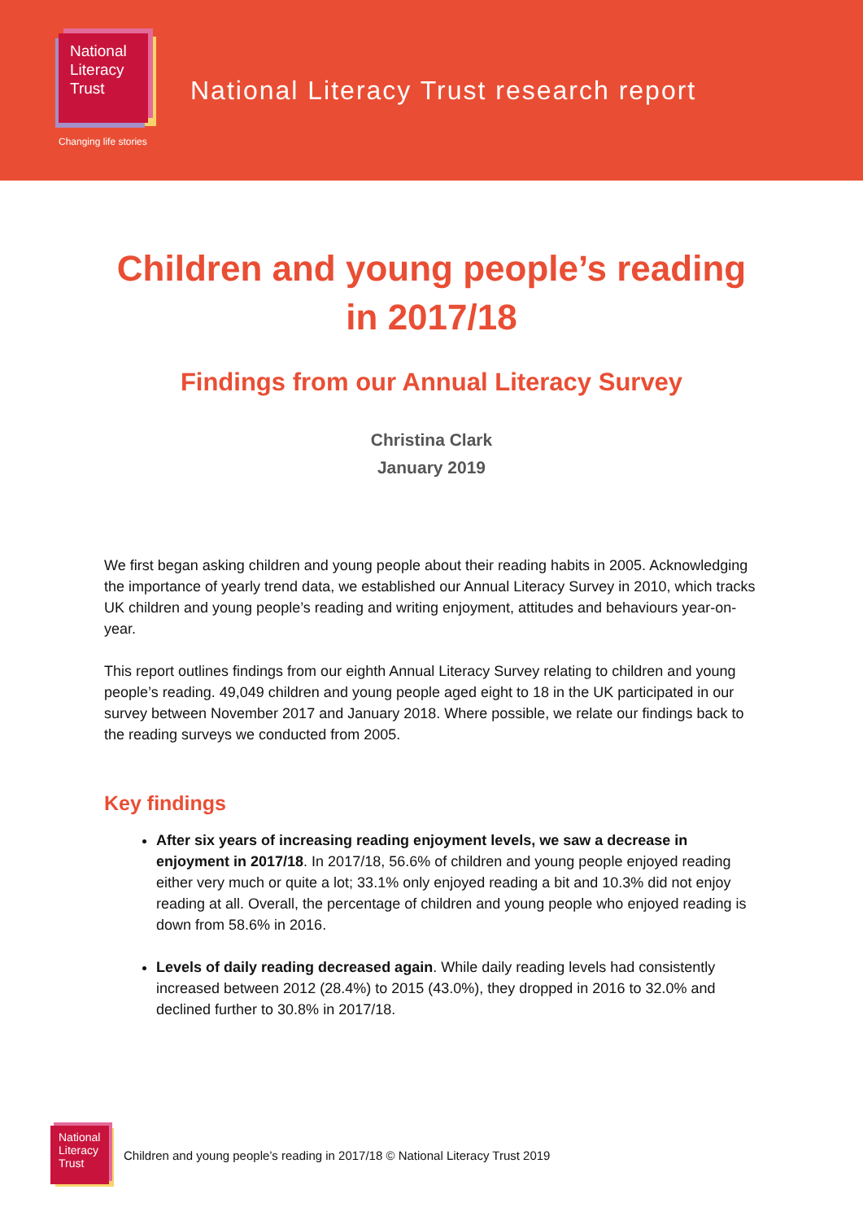National Literacy Trust
Changing life stories
National Literacy Trust research report
Children and young people’s reading
in 2017/18
Findings from our Annual Literacy Survey
Christina Clark
January 2019
We first began asking children and young people about their reading habits in 2005. Acknowledging the importance of yearly trend data, we established our Annual Literacy Survey in 2010, which tracks UK children and young people’s reading and writing enjoyment, attitudes and behaviours year-on-year.
This report outlines findings from our eighth Annual Literacy Survey relating to children and young people’s reading. 49,049 children and young people aged eight to 18 in the UK participated in our survey between November 2017 and January 2018. Where possible, we relate our findings back to the reading surveys we conducted from 2005.
Key findings
After six years of increasing reading enjoyment levels, we saw a decrease in enjoyment in 2017/18. In 2017/18, 56.6% of children and young people enjoyed reading either very much or quite a lot; 33.1% only enjoyed reading a bit and 10.3% did not enjoy reading at all. Overall, the percentage of children and young people who enjoyed reading is down from 58.6% in 2016.
Levels of daily reading decreased again. While daily reading levels had consistently increased between 2012 (28.4%) to 2015 (43.0%), they dropped in 2016 to 32.0% and declined further to 30.8% in 2017/18.
National Literacy Trust
Children and young people’s reading in 2017/18 © National Literacy Trust 2019